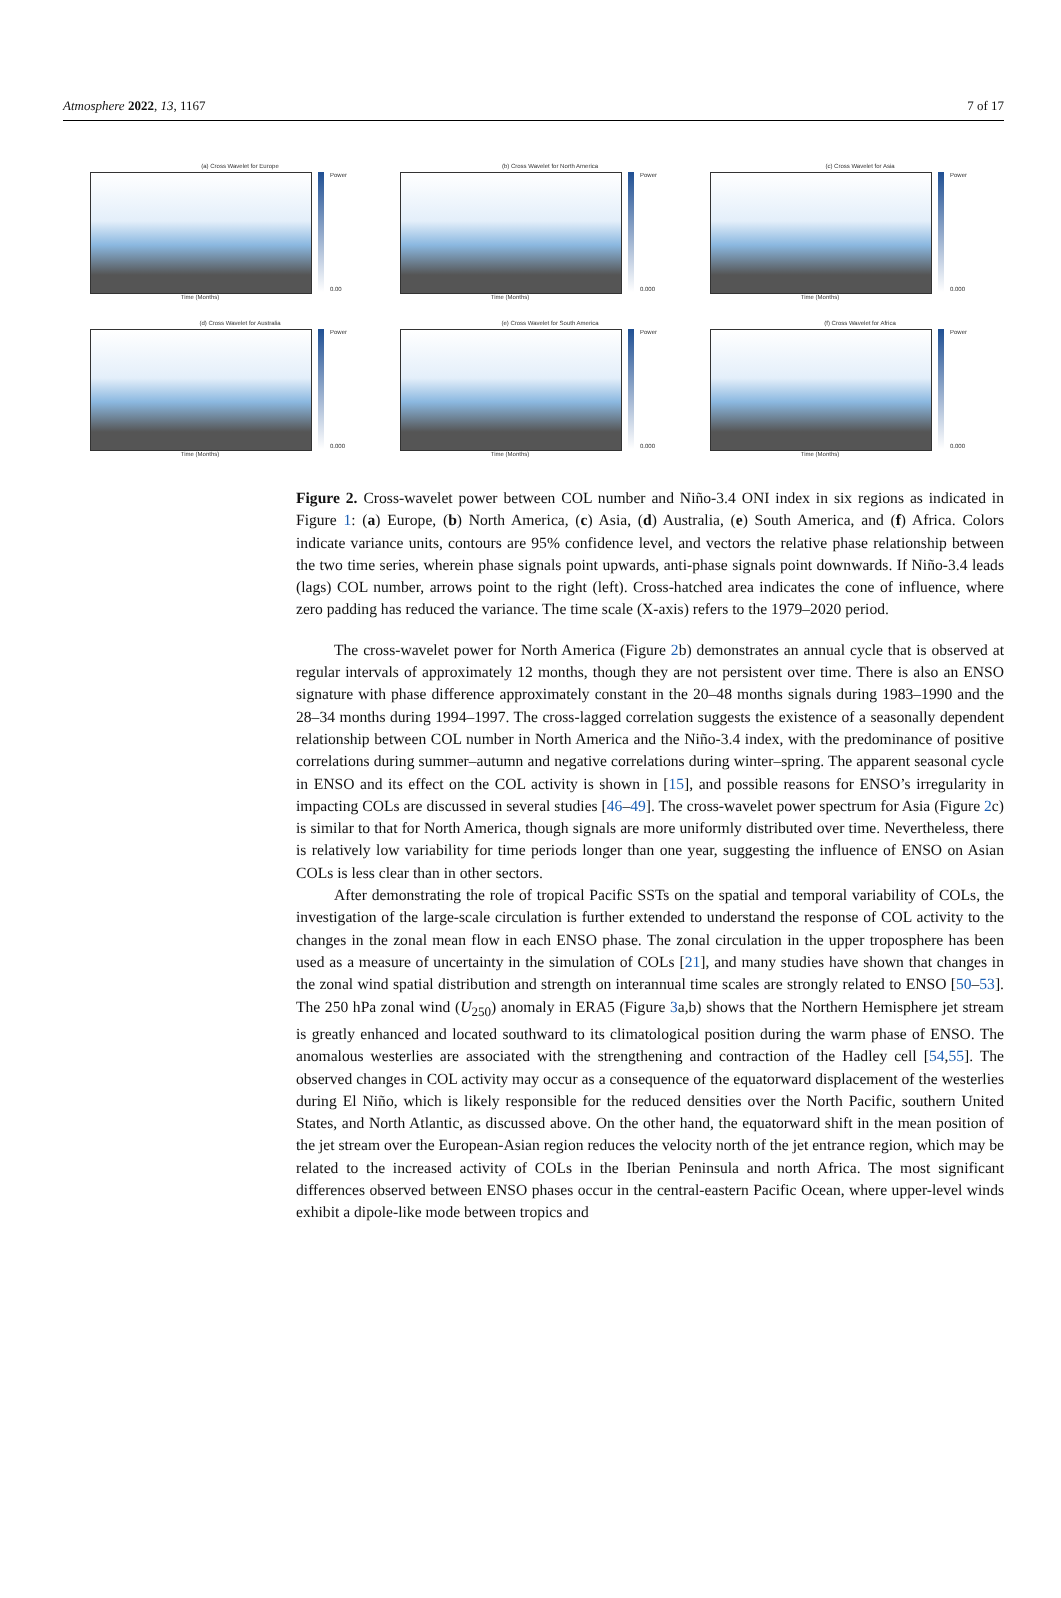Atmosphere 2022, 13, 1167 7 of 17
(a) Cross Wavelet for Europe
Power
0.00
Time (Months)
(b) Cross Wavelet for North America
Power
0.000
Time (Months)
(c) Cross Wavelet for Asia
Power
0.000
Time (Months)
(d) Cross Wavelet for Australia
Power
0.000
Time (Months)
(e) Cross Wavelet for South America
Power
0.000
Time (Months)
(f) Cross Wavelet for Africa
Power
0.000
Time (Months)
Figure 2. Cross-wavelet power between COL number and Niño-3.4 ONI index in six regions as indicated in Figure 1: (a) Europe, (b) North America, (c) Asia, (d) Australia, (e) South America, and (f) Africa. Colors indicate variance units, contours are 95% confidence level, and vectors the relative phase relationship between the two time series, wherein phase signals point upwards, anti-phase signals point downwards. If Niño-3.4 leads (lags) COL number, arrows point to the right (left). Cross-hatched area indicates the cone of influence, where zero padding has reduced the variance. The time scale (X-axis) refers to the 1979–2020 period.
The cross-wavelet power for North America (Figure 2b) demonstrates an annual cycle that is observed at regular intervals of approximately 12 months, though they are not persistent over time. There is also an ENSO signature with phase difference approximately constant in the 20–48 months signals during 1983–1990 and the 28–34 months during 1994–1997. The cross-lagged correlation suggests the existence of a seasonally dependent relationship between COL number in North America and the Niño-3.4 index, with the predominance of positive correlations during summer–autumn and negative correlations during winter–spring. The apparent seasonal cycle in ENSO and its effect on the COL activity is shown in [15], and possible reasons for ENSO’s irregularity in impacting COLs are discussed in several studies [46–49]. The cross-wavelet power spectrum for Asia (Figure 2c) is similar to that for North America, though signals are more uniformly distributed over time. Nevertheless, there is relatively low variability for time periods longer than one year, suggesting the influence of ENSO on Asian COLs is less clear than in other sectors.
After demonstrating the role of tropical Pacific SSTs on the spatial and temporal variability of COLs, the investigation of the large-scale circulation is further extended to understand the response of COL activity to the changes in the zonal mean flow in each ENSO phase. The zonal circulation in the upper troposphere has been used as a measure of uncertainty in the simulation of COLs [21], and many studies have shown that changes in the zonal wind spatial distribution and strength on interannual time scales are strongly related to ENSO [50–53]. The 250 hPa zonal wind (U<sub>250</sub>) anomaly in ERA5 (Figure 3a,b) shows that the Northern Hemisphere jet stream is greatly enhanced and located southward to its climatological position during the warm phase of ENSO. The anomalous westerlies are associated with the strengthening and contraction of the Hadley cell [54,55]. The observed changes in COL activity may occur as a consequence of the equatorward displacement of the westerlies during El Niño, which is likely responsible for the reduced densities over the North Pacific, southern United States, and North Atlantic, as discussed above. On the other hand, the equatorward shift in the mean position of the jet stream over the European-Asian region reduces the velocity north of the jet entrance region, which may be related to the increased activity of COLs in the Iberian Peninsula and north Africa. The most significant differences observed between ENSO phases occur in the central-eastern Pacific Ocean, where upper-level winds exhibit a dipole-like mode between tropics and